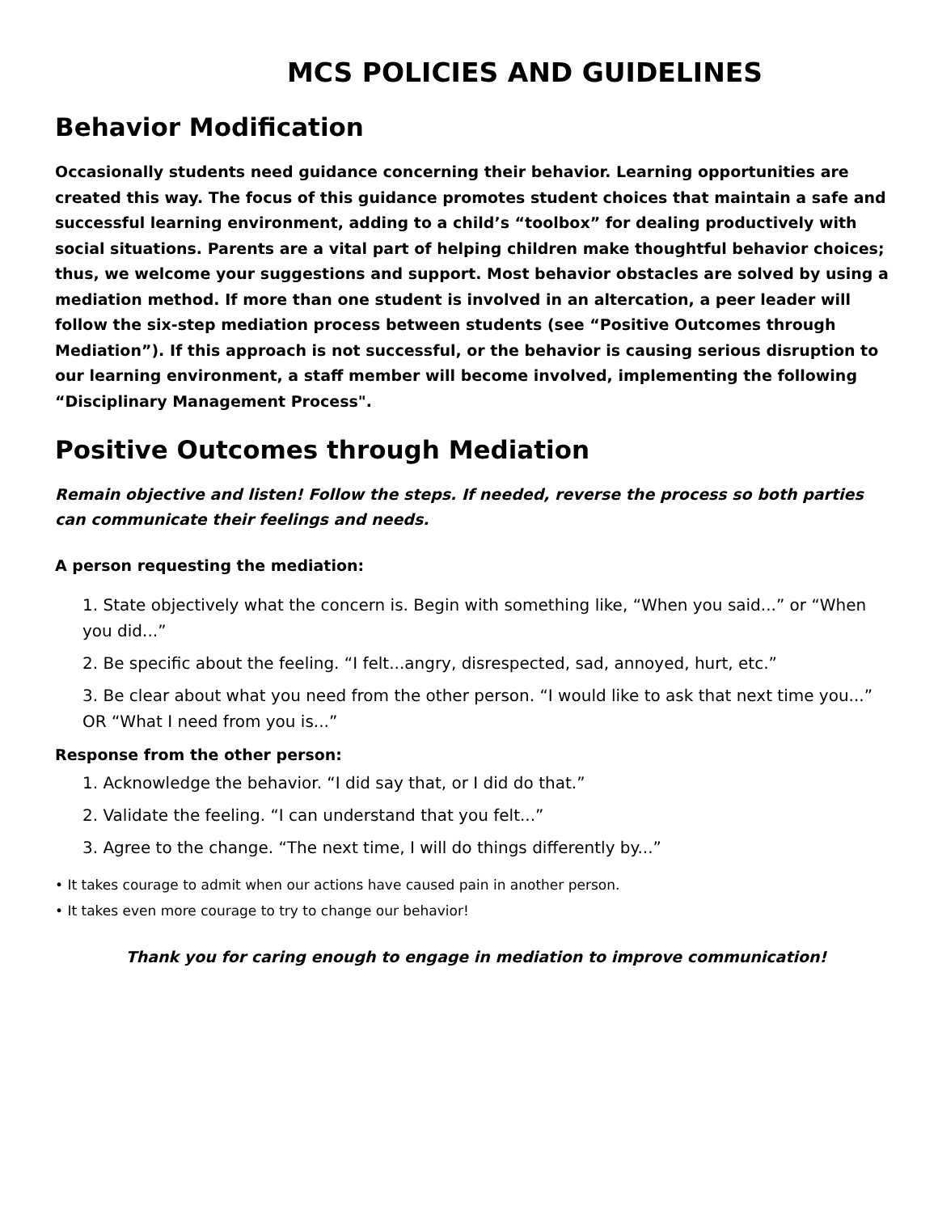MCS POLICIES AND GUIDELINES
Behavior Modification
Occasionally students need guidance concerning their behavior. Learning opportunities are created this way. The focus of this guidance promotes student choices that maintain a safe and successful learning environment, adding to a child’s “toolbox” for dealing productively with social situations. Parents are a vital part of helping children make thoughtful behavior choices; thus, we welcome your suggestions and support. Most behavior obstacles are solved by using a mediation method. If more than one student is involved in an altercation, a peer leader will follow the six-step mediation process between students (see “Positive Outcomes through Mediation”). If this approach is not successful, or the behavior is causing serious disruption to our learning environment, a staff member will become involved, implementing the following “Disciplinary Management Process".
Positive Outcomes through Mediation
Remain objective and listen! Follow the steps. If needed, reverse the process so both parties can communicate their feelings and needs.
A person requesting the mediation:
1. State objectively what the concern is. Begin with something like, “When you said...” or “When you did...”
2. Be specific about the feeling. “I felt...angry, disrespected, sad, annoyed, hurt, etc.”
3. Be clear about what you need from the other person. “I would like to ask that next time you...” OR “What I need from you is...”
Response from the other person:
1. Acknowledge the behavior. “I did say that, or I did do that.”
2. Validate the feeling. “I can understand that you felt...”
3. Agree to the change. “The next time, I will do things differently by...”
• It takes courage to admit when our actions have caused pain in another person.
• It takes even more courage to try to change our behavior!
Thank you for caring enough to engage in mediation to improve communication!